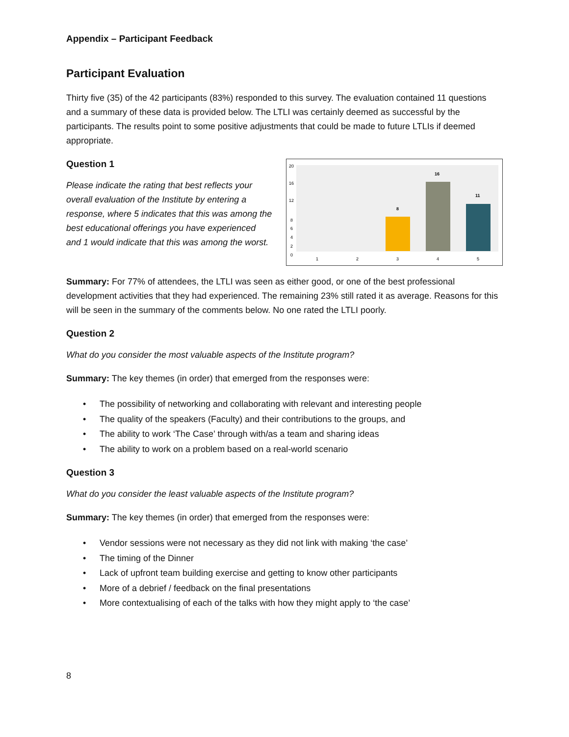Appendix – Participant Feedback
Participant Evaluation
Thirty five (35) of the 42 participants (83%) responded to this survey. The evaluation contained 11 questions and a summary of these data is provided below. The LTLI was certainly deemed as successful by the participants. The results point to some positive adjustments that could be made to future LTLIs if deemed appropriate.
Question 1
Please indicate the rating that best reflects your overall evaluation of the Institute by entering a response, where 5 indicates that this was among the best educational offerings you have experienced and 1 would indicate that this was among the worst.
20
16
12
8
6
4
2
0
8
16
11
1
2
3
4
5
Summary: For 77% of attendees, the LTLI was seen as either good, or one of the best professional development activities that they had experienced. The remaining 23% still rated it as average. Reasons for this will be seen in the summary of the comments below. No one rated the LTLI poorly.
Question 2
What do you consider the most valuable aspects of the Institute program?
Summary: The key themes (in order) that emerged from the responses were:
• The possibility of networking and collaborating with relevant and interesting people
• The quality of the speakers (Faculty) and their contributions to the groups, and
• The ability to work ‘The Case’ through with/as a team and sharing ideas
• The ability to work on a problem based on a real-world scenario
Question 3
What do you consider the least valuable aspects of the Institute program?
Summary: The key themes (in order) that emerged from the responses were:
• Vendor sessions were not necessary as they did not link with making ‘the case’
• The timing of the Dinner
• Lack of upfront team building exercise and getting to know other participants
• More of a debrief / feedback on the final presentations
• More contextualising of each of the talks with how they might apply to ‘the case’
8